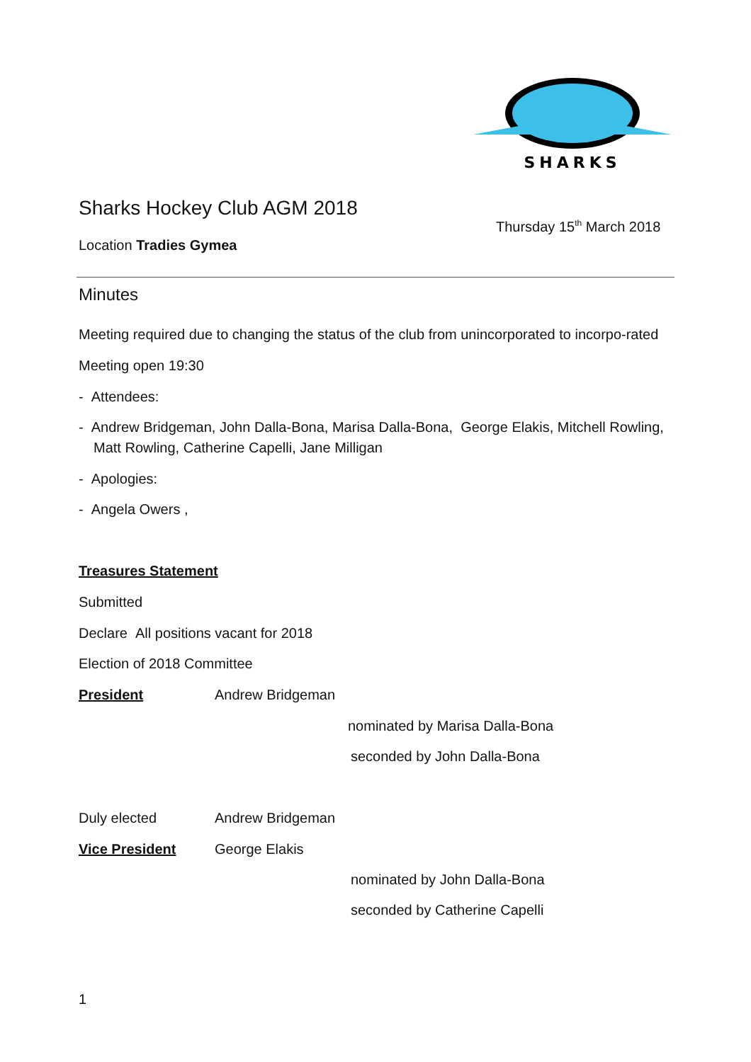SHARKS
Sharks Hockey Club AGM 2018
Thursday 15<sup>th</sup> March 2018
Location Tradies Gymea
Minutes
Meeting required due to changing the status of the club from unincorporated to incorpo-rated
Meeting open 19:30
- Attendees:
- Andrew Bridgeman, John Dalla-Bona, Marisa Dalla-Bona, George Elakis, Mitchell Rowling, Matt Rowling, Catherine Capelli, Jane Milligan
- Apologies:
- Angela Owers ,
Treasures Statement
Submitted
Declare All positions vacant for 2018
Election of 2018 Committee
President Andrew Bridgeman
nominated by Marisa Dalla-Bona
seconded by John Dalla-Bona
Duly elected Andrew Bridgeman
Vice President George Elakis
nominated by John Dalla-Bona
seconded by Catherine Capelli
1